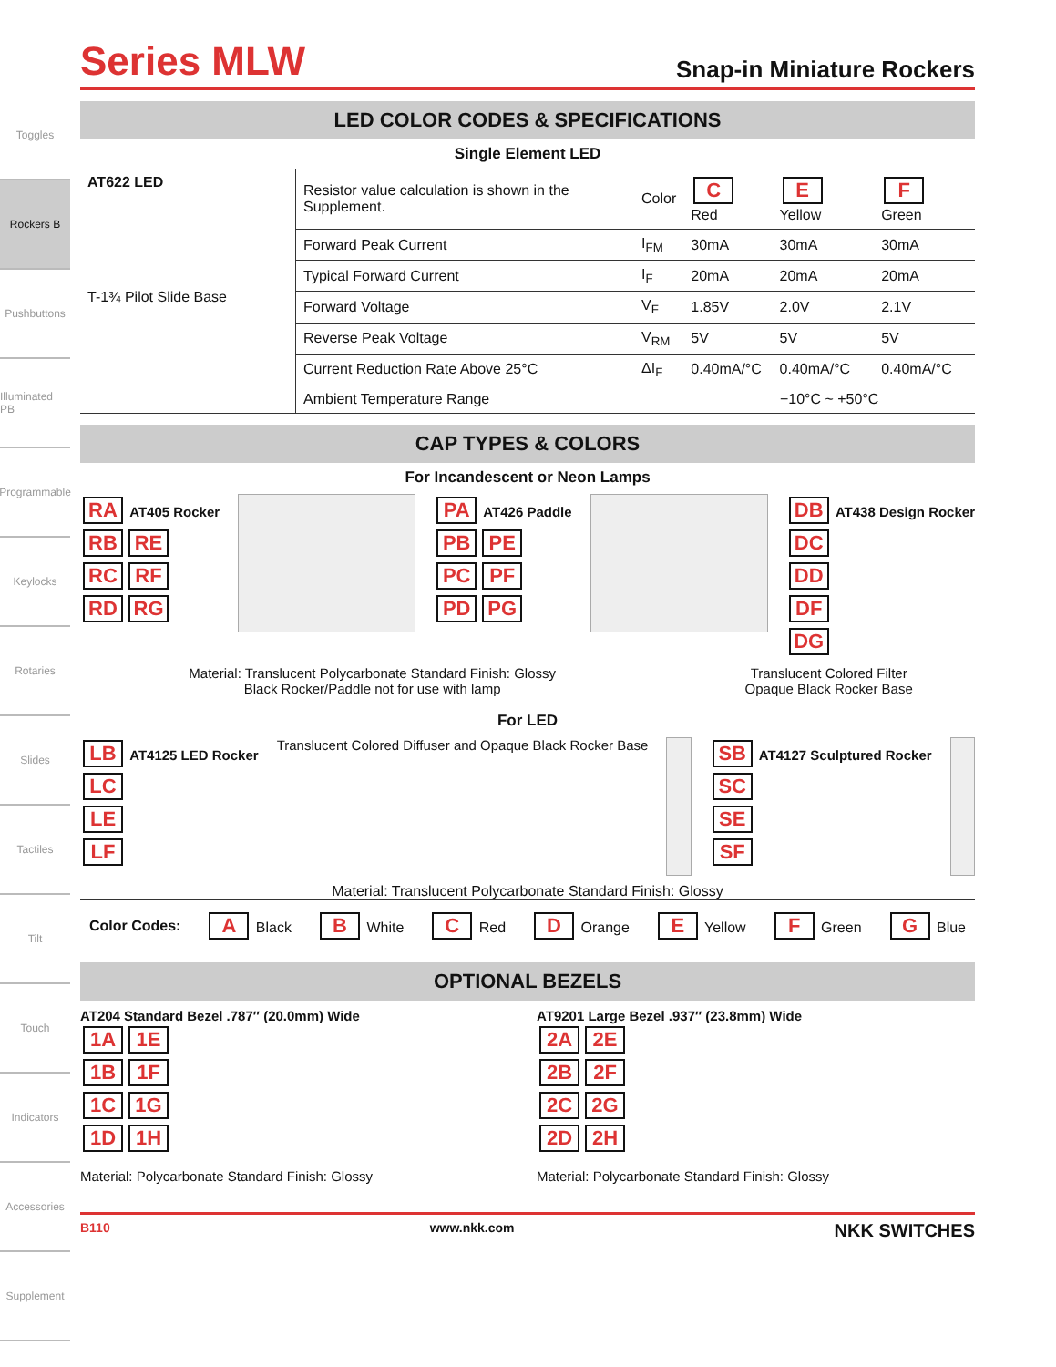Toggles
Rockers B
Pushbuttons
Illuminated PB
Programmable
Keylocks
Rotaries
Slides
Tactiles
Tilt
Touch
Indicators
Accessories
Supplement
Series MLW
Snap-in Miniature Rockers
LED COLOR CODES & SPECIFICATIONS
Single Element LED
| AT622 LED T-1¾ Pilot Slide Base | Resistor value calculation is shown in the Supplement. | Color | C Red | E Yellow | F Green |
| | Forward Peak Current | I<sub>FM</sub> | 30mA | 30mA | 30mA |
| | Typical Forward Current | I<sub>F</sub> | 20mA | 20mA | 20mA |
| | Forward Voltage | V<sub>F</sub> | 1.85V | 2.0V | 2.1V |
| | Reverse Peak Voltage | V<sub>RM</sub> | 5V | 5V | 5V |
| | Current Reduction Rate Above 25°C | ΔI<sub>F</sub> | 0.40mA/°C | 0.40mA/°C | 0.40mA/°C |
| | Ambient Temperature Range | | −10°C ~ +50°C | | |
CAP TYPES & COLORS
For Incandescent or Neon Lamps
RA AT405 Rocker
RB RE
RC RF
RD RG
PA AT426 Paddle
PB PE
PC PF
PD PG
DB AT438 Design Rocker
DC
DD
DF
DG
Material: Translucent Polycarbonate Standard Finish: Glossy
Black Rocker/Paddle not for use with lamp
Translucent Colored Filter
Opaque Black Rocker Base
For LED
LB AT4125 LED Rocker
LC
LE
LF
Translucent Colored Diffuser and Opaque Black Rocker Base
SB AT4127 Sculptured Rocker
SC
SE
SF
Material: Translucent Polycarbonate Standard Finish: Glossy
Color Codes: A Black B White C Red D Orange E Yellow F Green G Blue
OPTIONAL BEZELS
AT204 Standard Bezel .787″ (20.0mm) Wide
1A 1E
1B 1F
1C 1G
1D 1H
Material: Polycarbonate Standard Finish: Glossy
AT9201 Large Bezel .937″ (23.8mm) Wide
2A 2E
2B 2F
2C 2G
2D 2H
Material: Polycarbonate Standard Finish: Glossy
B110 www.nkk.com NKK SWITCHES